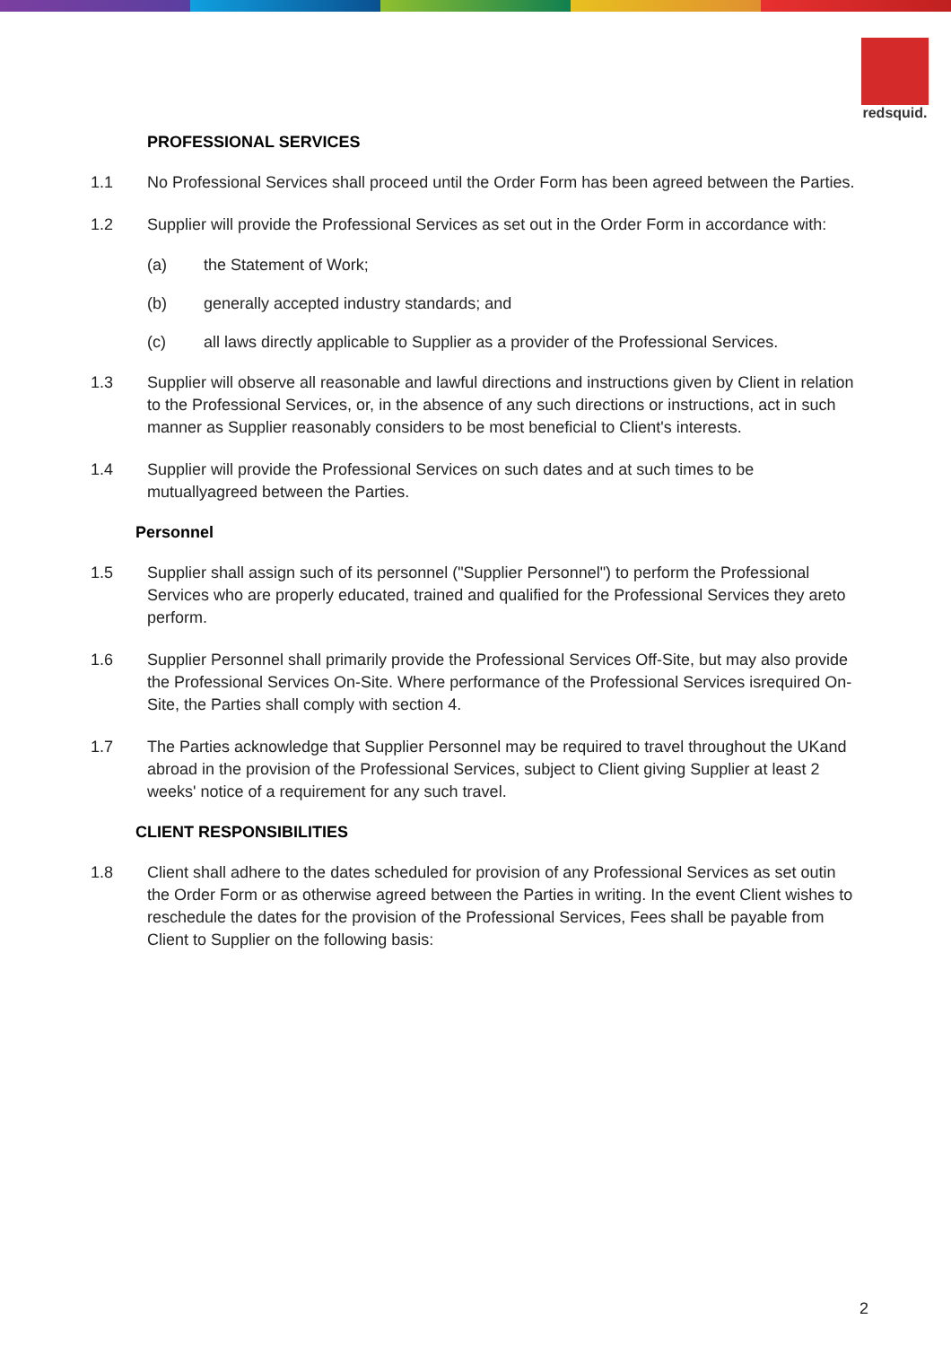redsquid.
PROFESSIONAL SERVICES
1.1 No Professional Services shall proceed until the Order Form has been agreed between the Parties.
1.2 Supplier will provide the Professional Services as set out in the Order Form in accordance with:
(a) the Statement of Work;
(b) generally accepted industry standards; and
(c) all laws directly applicable to Supplier as a provider of the Professional Services.
1.3 Supplier will observe all reasonable and lawful directions and instructions given by Client in relation to the Professional Services, or, in the absence of any such directions or instructions, act in such manner as Supplier reasonably considers to be most beneficial to Client's interests.
1.4 Supplier will provide the Professional Services on such dates and at such times to be mutuallyagreed between the Parties.
Personnel
1.5 Supplier shall assign such of its personnel ("Supplier Personnel") to perform the Professional Services who are properly educated, trained and qualified for the Professional Services they areto perform.
1.6 Supplier Personnel shall primarily provide the Professional Services Off-Site, but may also provide the Professional Services On-Site. Where performance of the Professional Services isrequired On-Site, the Parties shall comply with section 4.
1.7 The Parties acknowledge that Supplier Personnel may be required to travel throughout the UKand abroad in the provision of the Professional Services, subject to Client giving Supplier at least 2 weeks' notice of a requirement for any such travel.
CLIENT RESPONSIBILITIES
1.8 Client shall adhere to the dates scheduled for provision of any Professional Services as set outin the Order Form or as otherwise agreed between the Parties in writing. In the event Client wishes to reschedule the dates for the provision of the Professional Services, Fees shall be payable from Client to Supplier on the following basis:
2